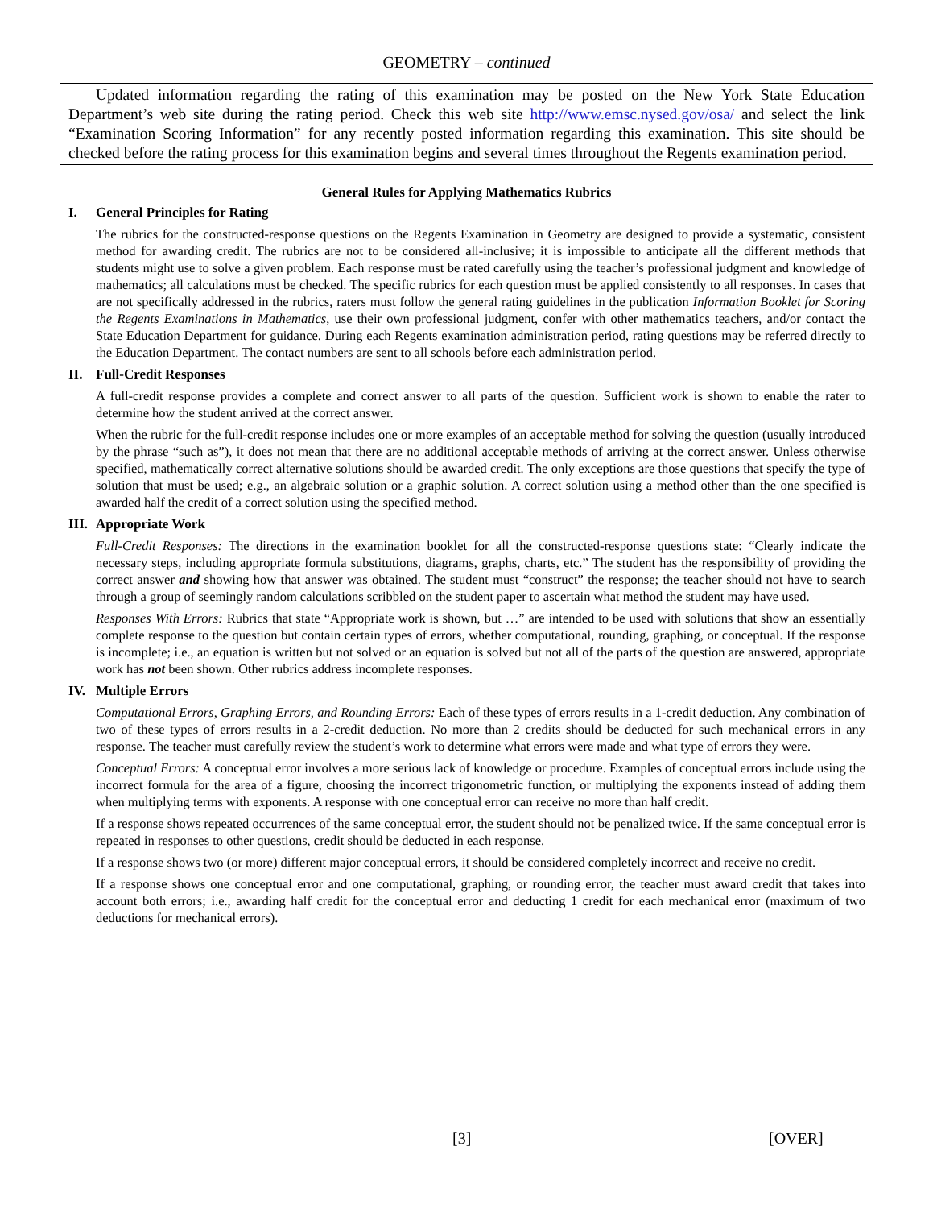GEOMETRY – continued
Updated information regarding the rating of this examination may be posted on the New York State Education Department’s web site during the rating period. Check this web site http://www.emsc.nysed.gov/osa/ and select the link “Examination Scoring Information” for any recently posted information regarding this examination. This site should be checked before the rating process for this examination begins and several times throughout the Regents examination period.
General Rules for Applying Mathematics Rubrics
I. General Principles for Rating
The rubrics for the constructed-response questions on the Regents Examination in Geometry are designed to provide a systematic, consistent method for awarding credit. The rubrics are not to be considered all-inclusive; it is impossible to anticipate all the different methods that students might use to solve a given problem. Each response must be rated carefully using the teacher’s professional judgment and knowledge of mathematics; all calculations must be checked. The specific rubrics for each question must be applied consistently to all responses. In cases that are not specifically addressed in the rubrics, raters must follow the general rating guidelines in the publication Information Booklet for Scoring the Regents Examinations in Mathematics, use their own professional judgment, confer with other mathematics teachers, and/or contact the State Education Department for guidance. During each Regents examination administration period, rating questions may be referred directly to the Education Department. The contact numbers are sent to all schools before each administration period.
II. Full-Credit Responses
A full-credit response provides a complete and correct answer to all parts of the question. Sufficient work is shown to enable the rater to determine how the student arrived at the correct answer.
When the rubric for the full-credit response includes one or more examples of an acceptable method for solving the question (usually introduced by the phrase “such as”), it does not mean that there are no additional acceptable methods of arriving at the correct answer. Unless otherwise specified, mathematically correct alternative solutions should be awarded credit. The only exceptions are those questions that specify the type of solution that must be used; e.g., an algebraic solution or a graphic solution. A correct solution using a method other than the one specified is awarded half the credit of a correct solution using the specified method.
III. Appropriate Work
Full-Credit Responses: The directions in the examination booklet for all the constructed-response questions state: “Clearly indicate the necessary steps, including appropriate formula substitutions, diagrams, graphs, charts, etc.” The student has the responsibility of providing the correct answer and showing how that answer was obtained. The student must “construct” the response; the teacher should not have to search through a group of seemingly random calculations scribbled on the student paper to ascertain what method the student may have used.
Responses With Errors: Rubrics that state “Appropriate work is shown, but …” are intended to be used with solutions that show an essentially complete response to the question but contain certain types of errors, whether computational, rounding, graphing, or conceptual. If the response is incomplete; i.e., an equation is written but not solved or an equation is solved but not all of the parts of the question are answered, appropriate work has not been shown. Other rubrics address incomplete responses.
IV. Multiple Errors
Computational Errors, Graphing Errors, and Rounding Errors: Each of these types of errors results in a 1-credit deduction. Any combination of two of these types of errors results in a 2-credit deduction. No more than 2 credits should be deducted for such mechanical errors in any response. The teacher must carefully review the student’s work to determine what errors were made and what type of errors they were.
Conceptual Errors: A conceptual error involves a more serious lack of knowledge or procedure. Examples of conceptual errors include using the incorrect formula for the area of a figure, choosing the incorrect trigonometric function, or multiplying the exponents instead of adding them when multiplying terms with exponents. A response with one conceptual error can receive no more than half credit.
If a response shows repeated occurrences of the same conceptual error, the student should not be penalized twice. If the same conceptual error is repeated in responses to other questions, credit should be deducted in each response.
If a response shows two (or more) different major conceptual errors, it should be considered completely incorrect and receive no credit.
If a response shows one conceptual error and one computational, graphing, or rounding error, the teacher must award credit that takes into account both errors; i.e., awarding half credit for the conceptual error and deducting 1 credit for each mechanical error (maximum of two deductions for mechanical errors).
[3] [OVER]